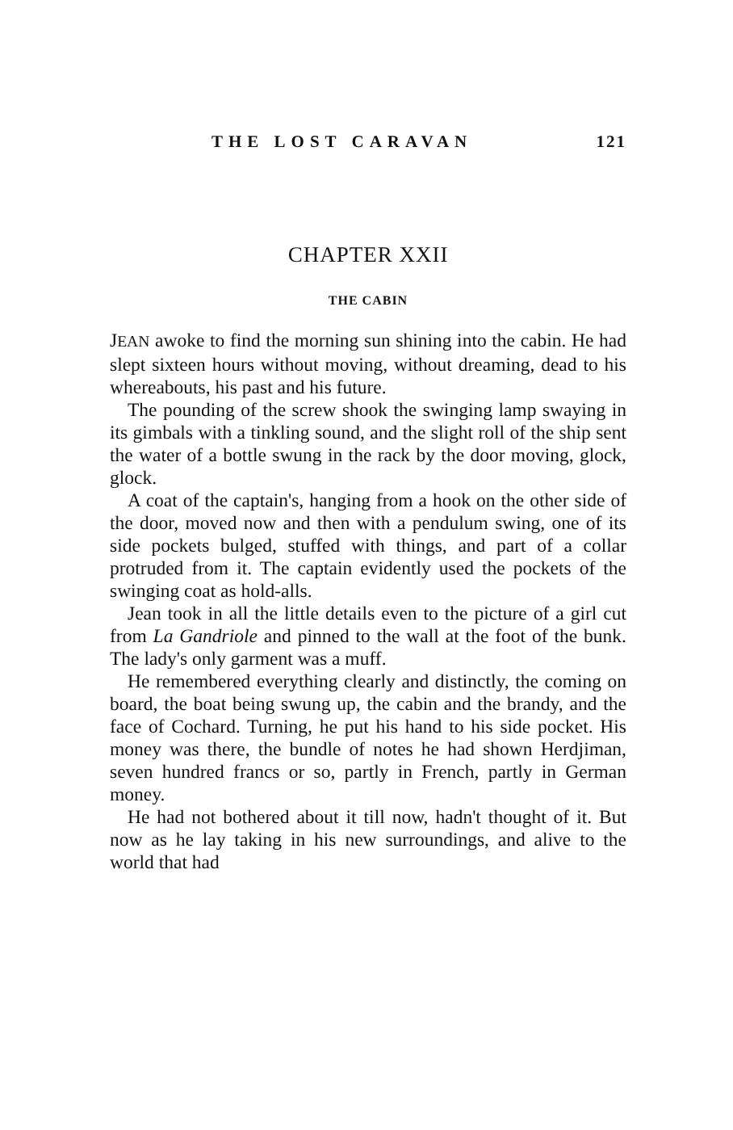THE LOST CARAVAN 121
CHAPTER XXII
THE CABIN
JEAN awoke to find the morning sun shining into the cabin. He had slept sixteen hours without moving, without dreaming, dead to his whereabouts, his past and his future.
The pounding of the screw shook the swinging lamp swaying in its gimbals with a tinkling sound, and the slight roll of the ship sent the water of a bottle swung in the rack by the door moving, glock, glock.
A coat of the captain's, hanging from a hook on the other side of the door, moved now and then with a pendulum swing, one of its side pockets bulged, stuffed with things, and part of a collar protruded from it. The captain evidently used the pockets of the swinging coat as hold-alls.
Jean took in all the little details even to the picture of a girl cut from La Gandriole and pinned to the wall at the foot of the bunk. The lady's only garment was a muff.
He remembered everything clearly and distinctly, the coming on board, the boat being swung up, the cabin and the brandy, and the face of Cochard. Turning, he put his hand to his side pocket. His money was there, the bundle of notes he had shown Herdjiman, seven hundred francs or so, partly in French, partly in German money.
He had not bothered about it till now, hadn't thought of it. But now as he lay taking in his new surroundings, and alive to the world that had